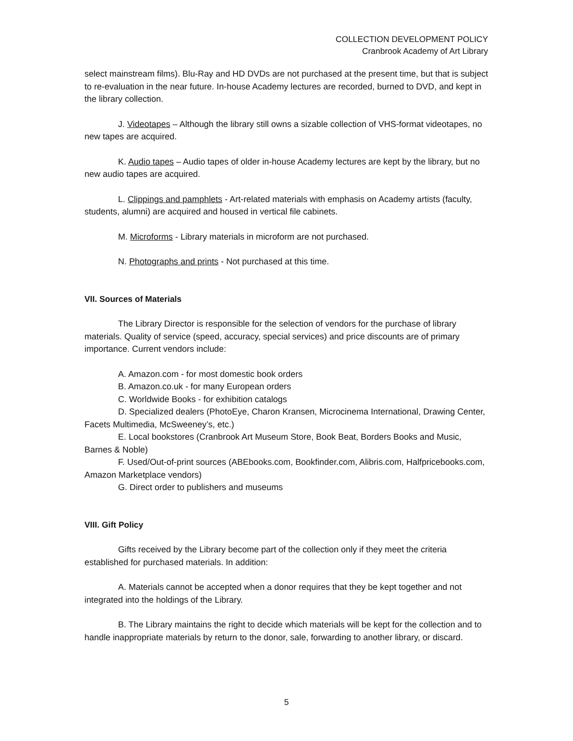COLLECTION DEVELOPMENT POLICY
Cranbrook Academy of Art Library
select mainstream films). Blu-Ray and HD DVDs are not purchased at the present time, but that is subject to re-evaluation in the near future. In-house Academy lectures are recorded, burned to DVD, and kept in the library collection.
J. Videotapes – Although the library still owns a sizable collection of VHS-format videotapes, no new tapes are acquired.
K. Audio tapes – Audio tapes of older in-house Academy lectures are kept by the library, but no new audio tapes are acquired.
L. Clippings and pamphlets - Art-related materials with emphasis on Academy artists (faculty, students, alumni) are acquired and housed in vertical file cabinets.
M. Microforms - Library materials in microform are not purchased.
N. Photographs and prints - Not purchased at this time.
VII. Sources of Materials
The Library Director is responsible for the selection of vendors for the purchase of library materials. Quality of service (speed, accuracy, special services) and price discounts are of primary importance. Current vendors include:
A. Amazon.com - for most domestic book orders
B. Amazon.co.uk - for many European orders
C. Worldwide Books - for exhibition catalogs
D. Specialized dealers (PhotoEye, Charon Kransen, Microcinema International, Drawing Center, Facets Multimedia, McSweeney’s, etc.)
E. Local bookstores (Cranbrook Art Museum Store, Book Beat, Borders Books and Music, Barnes & Noble)
F. Used/Out-of-print sources (ABEbooks.com, Bookfinder.com, Alibris.com, Halfpricebooks.com, Amazon Marketplace vendors)
G. Direct order to publishers and museums
VIII. Gift Policy
Gifts received by the Library become part of the collection only if they meet the criteria established for purchased materials. In addition:
A. Materials cannot be accepted when a donor requires that they be kept together and not integrated into the holdings of the Library.
B. The Library maintains the right to decide which materials will be kept for the collection and to handle inappropriate materials by return to the donor, sale, forwarding to another library, or discard.
5